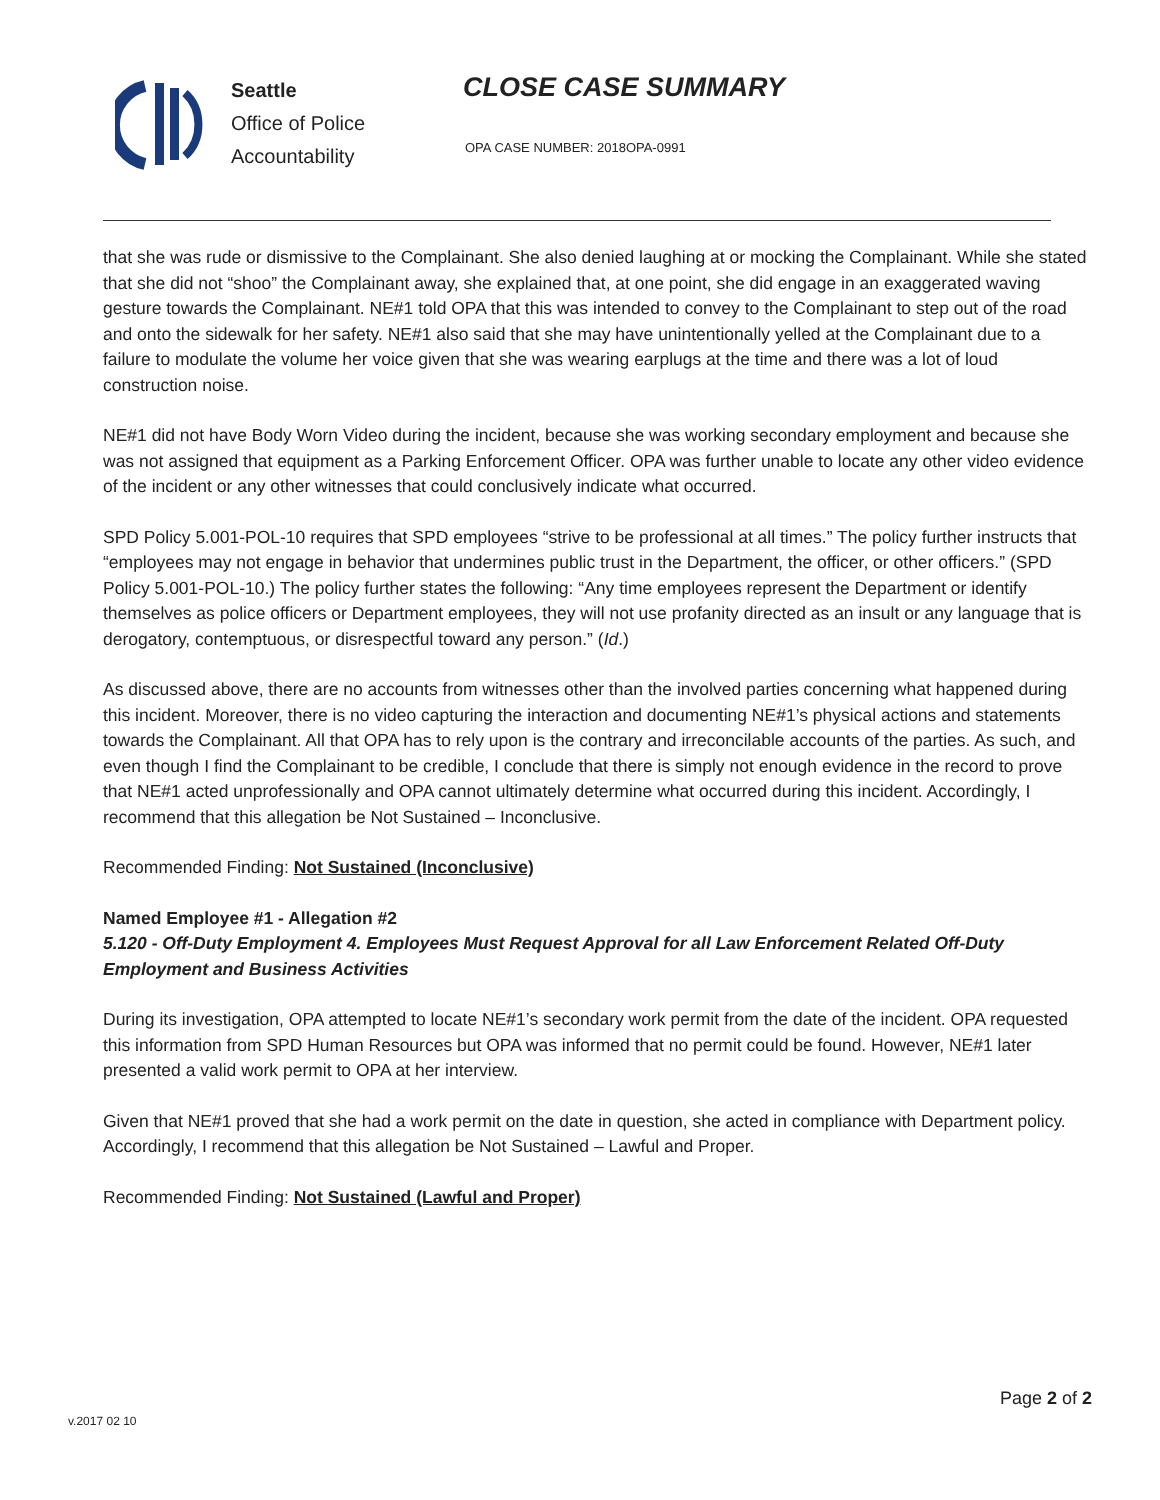Seattle
Office of Police
Accountability
CLOSE CASE SUMMARY
OPA CASE NUMBER: 2018OPA-0991
that she was rude or dismissive to the Complainant. She also denied laughing at or mocking the Complainant. While she stated that she did not “shoo” the Complainant away, she explained that, at one point, she did engage in an exaggerated waving gesture towards the Complainant. NE#1 told OPA that this was intended to convey to the Complainant to step out of the road and onto the sidewalk for her safety. NE#1 also said that she may have unintentionally yelled at the Complainant due to a failure to modulate the volume her voice given that she was wearing earplugs at the time and there was a lot of loud construction noise.
NE#1 did not have Body Worn Video during the incident, because she was working secondary employment and because she was not assigned that equipment as a Parking Enforcement Officer. OPA was further unable to locate any other video evidence of the incident or any other witnesses that could conclusively indicate what occurred.
SPD Policy 5.001-POL-10 requires that SPD employees “strive to be professional at all times.” The policy further instructs that “employees may not engage in behavior that undermines public trust in the Department, the officer, or other officers.” (SPD Policy 5.001-POL-10.) The policy further states the following: “Any time employees represent the Department or identify themselves as police officers or Department employees, they will not use profanity directed as an insult or any language that is derogatory, contemptuous, or disrespectful toward any person.” (Id.)
As discussed above, there are no accounts from witnesses other than the involved parties concerning what happened during this incident. Moreover, there is no video capturing the interaction and documenting NE#1’s physical actions and statements towards the Complainant. All that OPA has to rely upon is the contrary and irreconcilable accounts of the parties. As such, and even though I find the Complainant to be credible, I conclude that there is simply not enough evidence in the record to prove that NE#1 acted unprofessionally and OPA cannot ultimately determine what occurred during this incident. Accordingly, I recommend that this allegation be Not Sustained – Inconclusive.
Recommended Finding: Not Sustained (Inconclusive)
Named Employee #1 - Allegation #2
5.120 - Off-Duty Employment 4. Employees Must Request Approval for all Law Enforcement Related Off-Duty Employment and Business Activities
During its investigation, OPA attempted to locate NE#1’s secondary work permit from the date of the incident. OPA requested this information from SPD Human Resources but OPA was informed that no permit could be found. However, NE#1 later presented a valid work permit to OPA at her interview.
Given that NE#1 proved that she had a work permit on the date in question, she acted in compliance with Department policy. Accordingly, I recommend that this allegation be Not Sustained – Lawful and Proper.
Recommended Finding: Not Sustained (Lawful and Proper)
Page 2 of 2
v.2017 02 10